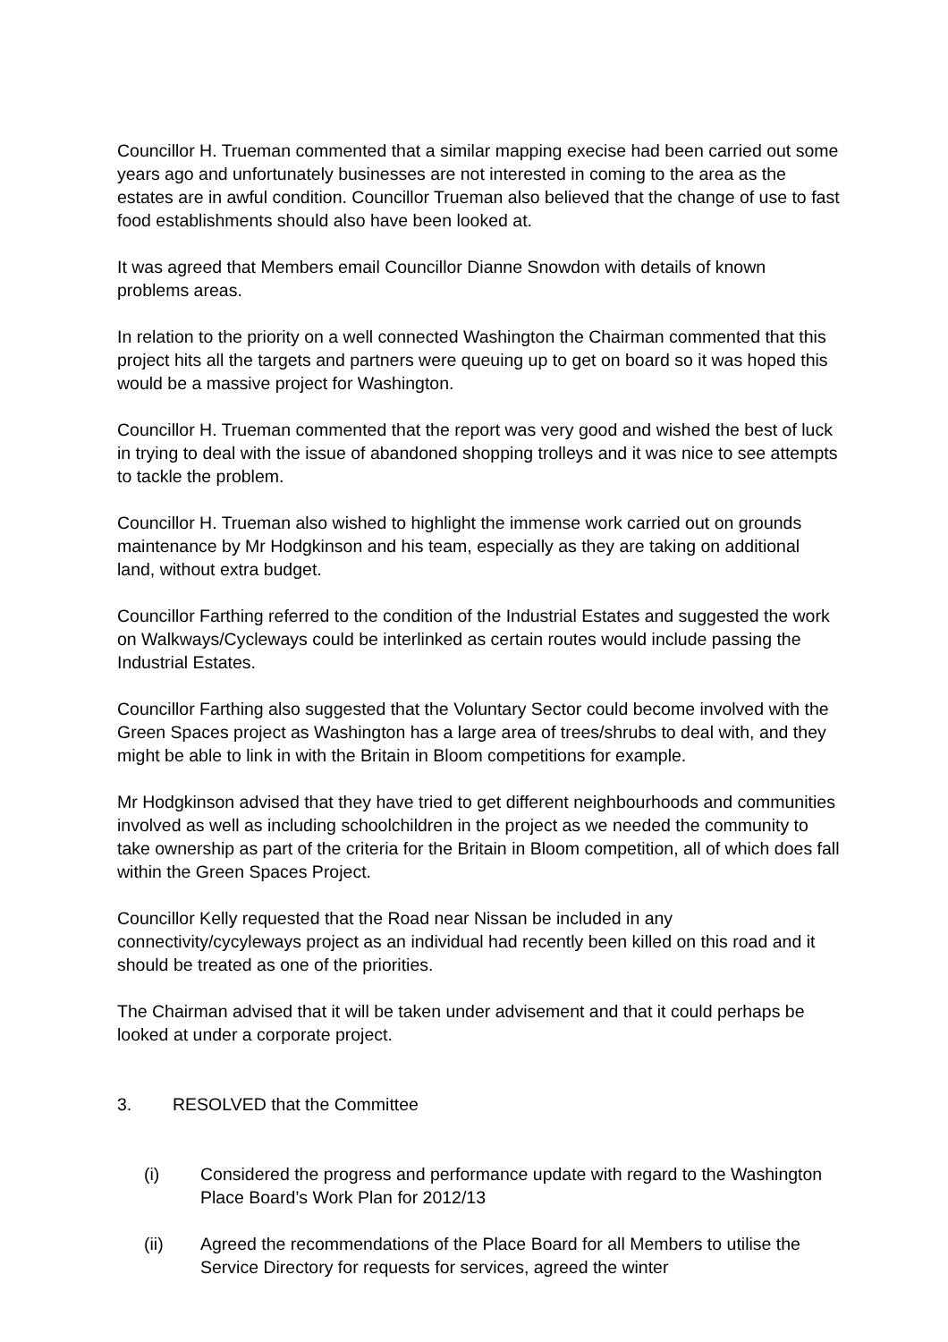Councillor H. Trueman commented that a similar mapping execise had been carried out some years ago and unfortunately businesses are not interested in coming to the area as the estates are in awful condition. Councillor Trueman also believed that the change of use to fast food establishments should also have been looked at.
It was agreed that Members email Councillor Dianne Snowdon with details of known problems areas.
In relation to the priority on a well connected Washington the Chairman commented that this project hits all the targets and partners were queuing up to get on board so it was hoped this would be a massive project for Washington.
Councillor H. Trueman commented that the report was very good and wished the best of luck in trying to deal with the issue of abandoned shopping trolleys and it was nice to see attempts to tackle the problem.
Councillor H. Trueman also wished to highlight the immense work carried out on grounds maintenance by Mr Hodgkinson and his team, especially as they are taking on additional land, without extra budget.
Councillor Farthing referred to the condition of the Industrial Estates and suggested the work on Walkways/Cycleways could be interlinked as certain routes would include passing the Industrial Estates.
Councillor Farthing also suggested that the Voluntary Sector could become involved with the Green Spaces project as Washington has a large area of trees/shrubs to deal with, and they might be able to link in with the Britain in Bloom competitions for example.
Mr Hodgkinson advised that they have tried to get different neighbourhoods and communities involved as well as including schoolchildren in the project as we needed the community to take ownership as part of the criteria for the Britain in Bloom competition, all of which does fall within the Green Spaces Project.
Councillor Kelly requested that the Road near Nissan be included in any connectivity/cycyleways project as an individual had recently been killed on this road and it should be treated as one of the priorities.
The Chairman advised that it will be taken under advisement and that it could perhaps be looked at under a corporate project.
3. RESOLVED that the Committee
(i) Considered the progress and performance update with regard to the Washington Place Board’s Work Plan for 2012/13
(ii) Agreed the recommendations of the Place Board for all Members to utilise the Service Directory for requests for services, agreed the winter